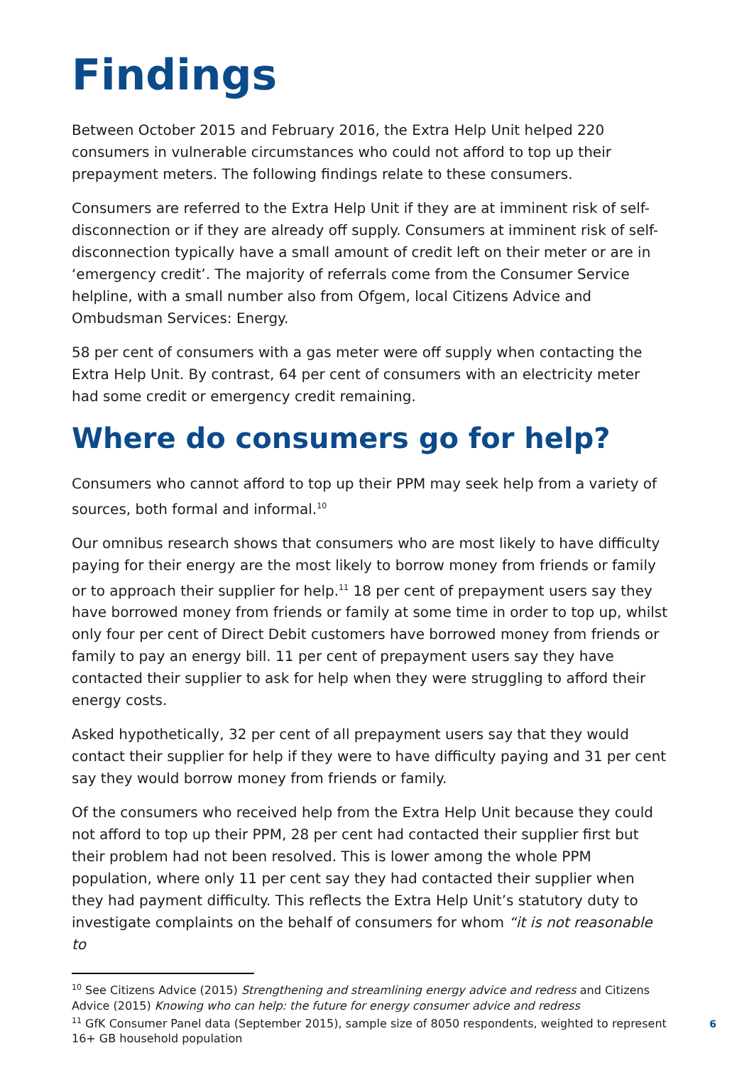Findings
Between October 2015 and February 2016, the Extra Help Unit helped 220 consumers in vulnerable circumstances who could not afford to top up their prepayment meters. The following findings relate to these consumers.
Consumers are referred to the Extra Help Unit if they are at imminent risk of self-disconnection or if they are already off supply. Consumers at imminent risk of self-disconnection typically have a small amount of credit left on their meter or are in ‘emergency credit’. The majority of referrals come from the Consumer Service helpline, with a small number also from Ofgem, local Citizens Advice and Ombudsman Services: Energy.
58 per cent of consumers with a gas meter were off supply when contacting the Extra Help Unit. By contrast, 64 per cent of consumers with an electricity meter had some credit or emergency credit remaining.
Where do consumers go for help?
Consumers who cannot afford to top up their PPM may seek help from a variety of sources, both formal and informal.<sup>10</sup>
Our omnibus research shows that consumers who are most likely to have difficulty paying for their energy are the most likely to borrow money from friends or family or to approach their supplier for help.<sup>11</sup> 18 per cent of prepayment users say they have borrowed money from friends or family at some time in order to top up, whilst only four per cent of Direct Debit customers have borrowed money from friends or family to pay an energy bill. 11 per cent of prepayment users say they have contacted their supplier to ask for help when they were struggling to afford their energy costs.
Asked hypothetically, 32 per cent of all prepayment users say that they would contact their supplier for help if they were to have difficulty paying and 31 per cent say they would borrow money from friends or family.
Of the consumers who received help from the Extra Help Unit because they could not afford to top up their PPM, 28 per cent had contacted their supplier first but their problem had not been resolved. This is lower among the whole PPM population, where only 11 per cent say they had contacted their supplier when they had payment difficulty. This reflects the Extra Help Unit’s statutory duty to investigate complaints on the behalf of consumers for whom “it is not reasonable to
<sup>10</sup> See Citizens Advice (2015) Strengthening and streamlining energy advice and redress and Citizens Advice (2015) Knowing who can help: the future for energy consumer advice and redress
<sup>11</sup> GfK Consumer Panel data (September 2015), sample size of 8050 respondents, weighted to represent 16+ GB household population
6